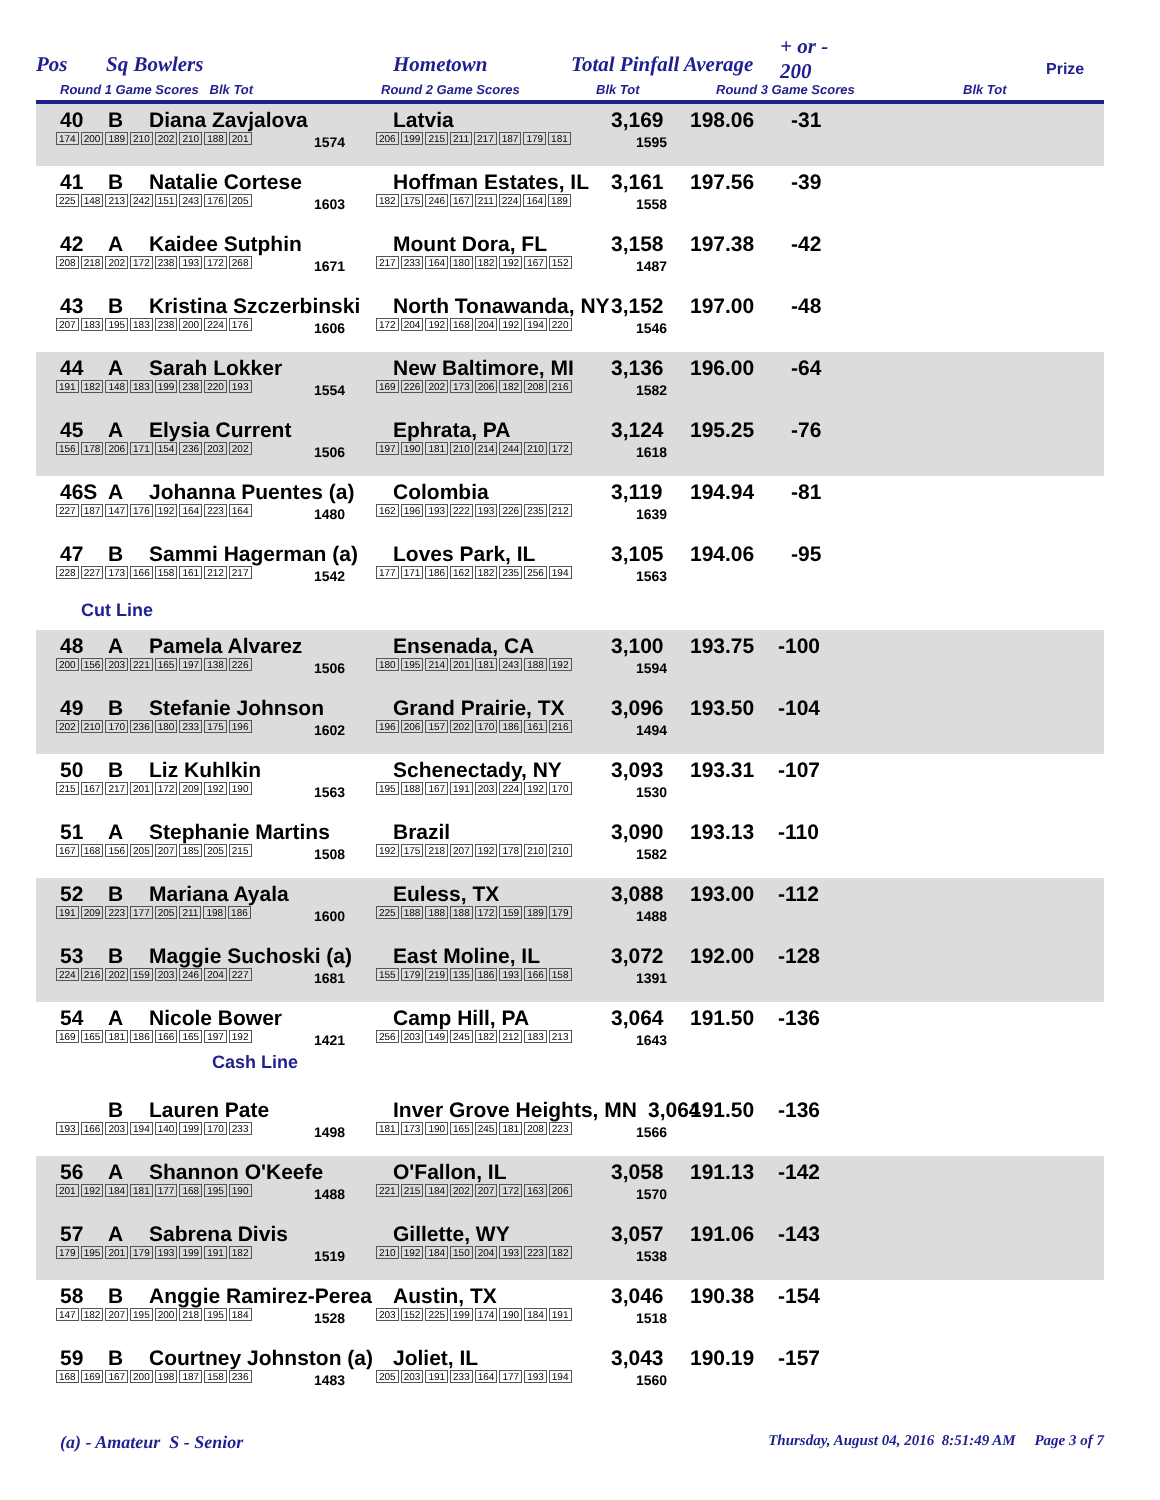Pos Sq Bowlers Hometown Total Pinfall Average
+ or -
200 Prize
Round 1 Game Scores Blk Tot Round 2 Game Scores Blk Tot Round 3 Game Scores Blk Tot
40 B Diana Zavjalova Latvia 3,169 198.06 -31
174 200 189 210 202 210 188 201 1574 206 199 215 211 217 187 179 181 1595
41 B Natalie Cortese Hoffman Estates, IL 3,161 197.56 -39
225 148 213 242 151 243 176 205 1603 182 175 246 167 211 224 164 189 1558
42 A Kaidee Sutphin Mount Dora, FL 3,158 197.38 -42
208 218 202 172 238 193 172 268 1671 217 233 164 180 182 192 167 152 1487
43 B Kristina Szczerbinski North Tonawanda, NY 3,152 197.00 -48
207 183 195 183 238 200 224 176 1606 172 204 192 168 204 192 194 220 1546
44 A Sarah Lokker New Baltimore, MI 3,136 196.00 -64
191 182 148 183 199 238 220 193 1554 169 226 202 173 206 182 208 216 1582
45 A Elysia Current Ephrata, PA 3,124 195.25 -76
156 178 206 171 154 236 203 202 1506 197 190 181 210 214 244 210 172 1618
46S A Johanna Puentes (a) Colombia 3,119 194.94 -81
227 187 147 176 192 164 223 164 1480 162 196 193 222 193 226 235 212 1639
47 B Sammi Hagerman (a) Loves Park, IL 3,105 194.06 -95
228 227 173 166 158 161 212 217 1542 177 171 186 162 182 235 256 194 1563
Cut Line
48 A Pamela Alvarez Ensenada, CA 3,100 193.75 -100
200 156 203 221 165 197 138 226 1506 180 195 214 201 181 243 188 192 1594
49 B Stefanie Johnson Grand Prairie, TX 3,096 193.50 -104
202 210 170 236 180 233 175 196 1602 196 206 157 202 170 186 161 216 1494
50 B Liz Kuhlkin Schenectady, NY 3,093 193.31 -107
215 167 217 201 172 209 192 190 1563 195 188 167 191 203 224 192 170 1530
51 A Stephanie Martins Brazil 3,090 193.13 -110
167 168 156 205 207 185 205 215 1508 192 175 218 207 192 178 210 210 1582
52 B Mariana Ayala Euless, TX 3,088 193.00 -112
191 209 223 177 205 211 198 186 1600 225 188 188 188 172 159 189 179 1488
53 B Maggie Suchoski (a) East Moline, IL 3,072 192.00 -128
224 216 202 159 203 246 204 227 1681 155 179 219 135 186 193 166 158 1391
54 A Nicole Bower Camp Hill, PA 3,064 191.50 -136
169 165 181 186 166 165 197 192 1421 256 203 149 245 182 212 183 213 1643
Cash Line
B Lauren Pate Inver Grove Heights, MN 3,064 191.50 -136
193 166 203 194 140 199 170 233 1498 181 173 190 165 245 181 208 223 1566
56 A Shannon O'Keefe O'Fallon, IL 3,058 191.13 -142
201 192 184 181 177 168 195 190 1488 221 215 184 202 207 172 163 206 1570
57 A Sabrena Divis Gillette, WY 3,057 191.06 -143
179 195 201 179 193 199 191 182 1519 210 192 184 150 204 193 223 182 1538
58 B Anggie Ramirez-Perea Austin, TX 3,046 190.38 -154
147 182 207 195 200 218 195 184 1528 203 152 225 199 174 190 184 191 1518
59 B Courtney Johnston (a) Joliet, IL 3,043 190.19 -157
168 169 167 200 198 187 158 236 1483 205 203 191 233 164 177 193 194 1560
(a) - Amateur S - Senior Thursday, August 04, 2016 8:51:49 AM Page 3 of 7